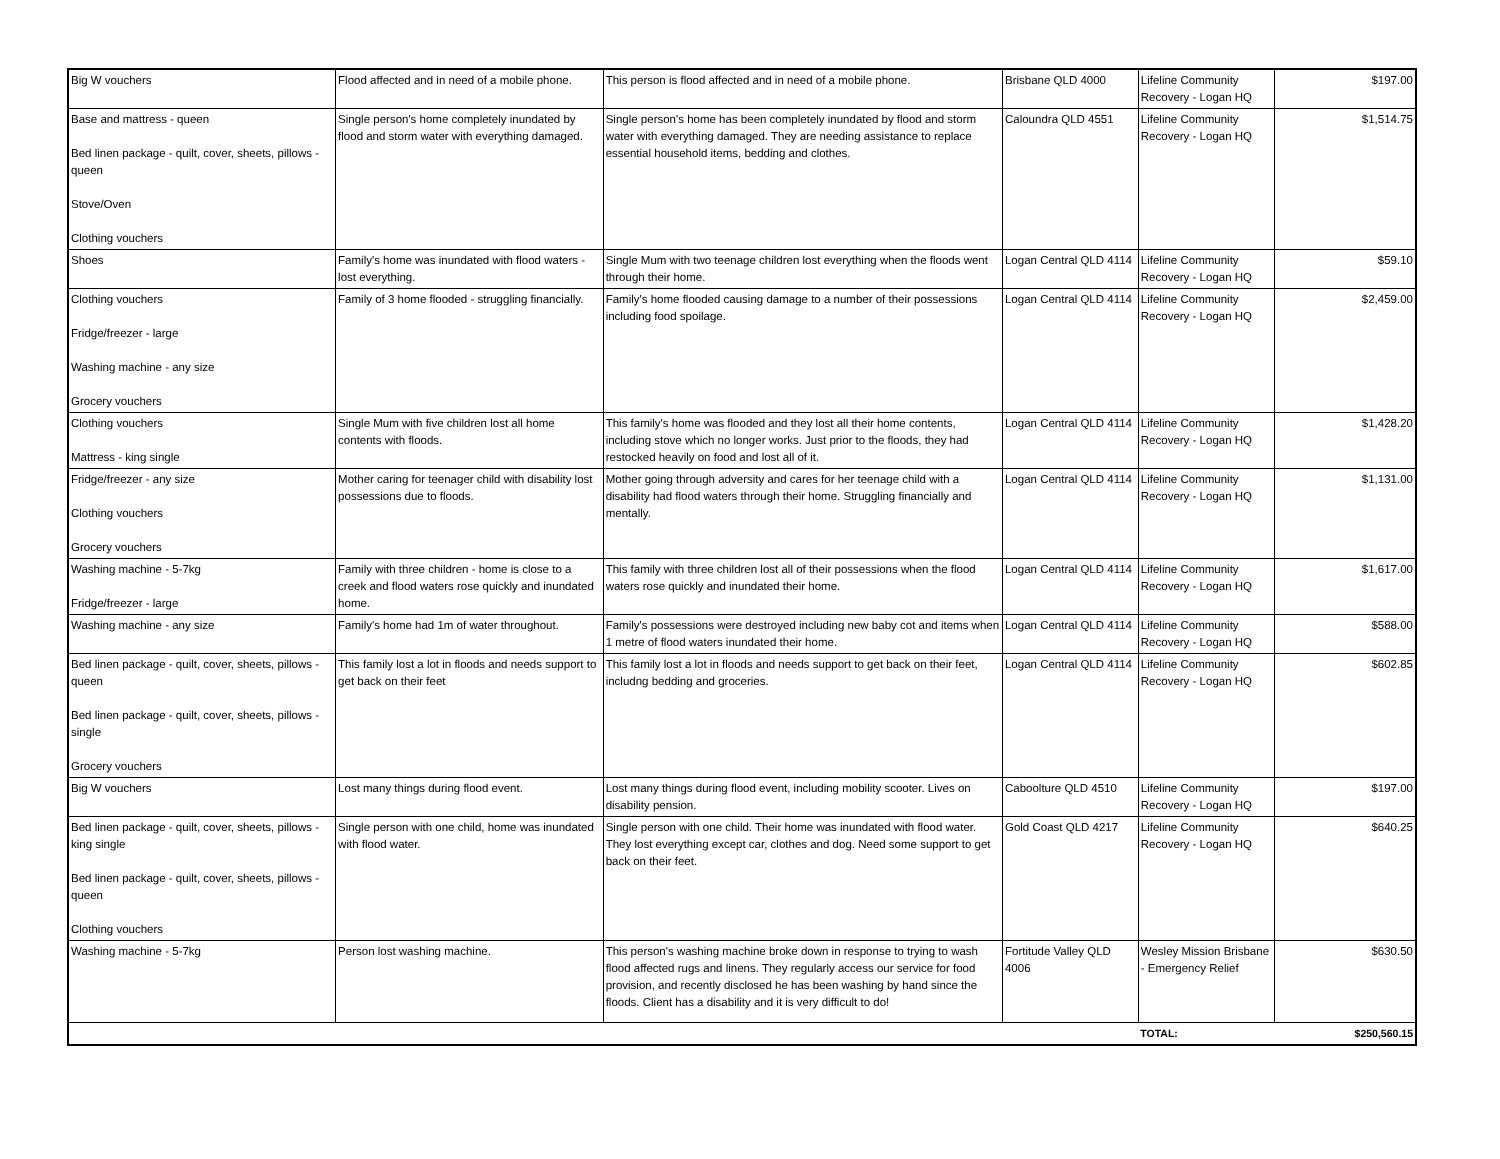| Big W vouchers | Flood affected and in need of a mobile phone. | This person is flood affected and in need of a mobile phone. | Brisbane QLD 4000 | Lifeline Community Recovery - Logan HQ | $197.00 |
| Base and mattress - queen Bed linen package - quilt, cover, sheets, pillows - queen Stove/Oven Clothing vouchers | Single person's home completely inundated by flood and storm water with everything damaged. | Single person's home has been completely inundated by flood and storm water with everything damaged. They are needing assistance to replace essential household items, bedding and clothes. | Caloundra QLD 4551 | Lifeline Community Recovery - Logan HQ | $1,514.75 |
| Shoes | Family's home was inundated with flood waters - lost everything. | Single Mum with two teenage children lost everything when the floods went through their home. | Logan Central QLD 4114 | Lifeline Community Recovery - Logan HQ | $59.10 |
| Clothing vouchers Fridge/freezer - large Washing machine - any size Grocery vouchers | Family of 3 home flooded - struggling financially. | Family's home flooded causing damage to a number of their possessions including food spoilage. | Logan Central QLD 4114 | Lifeline Community Recovery - Logan HQ | $2,459.00 |
| Clothing vouchers Mattress - king single | Single Mum with five children lost all home contents with floods. | This family's home was flooded and they lost all their home contents, including stove which no longer works. Just prior to the floods, they had restocked heavily on food and lost all of it. | Logan Central QLD 4114 | Lifeline Community Recovery - Logan HQ | $1,428.20 |
| Fridge/freezer - any size Clothing vouchers Grocery vouchers | Mother caring for teenager child with disability lost possessions due to floods. | Mother going through adversity and cares for her teenage child with a disability had flood waters through their home. Struggling financially and mentally. | Logan Central QLD 4114 | Lifeline Community Recovery - Logan HQ | $1,131.00 |
| Washing machine - 5-7kg Fridge/freezer - large | Family with three children - home is close to a creek and flood waters rose quickly and inundated home. | This family with three children lost all of their possessions when the flood waters rose quickly and inundated their home. | Logan Central QLD 4114 | Lifeline Community Recovery - Logan HQ | $1,617.00 |
| Washing machine - any size | Family's home had 1m of water throughout. | Family's possessions were destroyed including new baby cot and items when 1 metre of flood waters inundated their home. | Logan Central QLD 4114 | Lifeline Community Recovery - Logan HQ | $588.00 |
| Bed linen package - quilt, cover, sheets, pillows - queen Bed linen package - quilt, cover, sheets, pillows - single Grocery vouchers | This family lost a lot in floods and needs support to get back on their feet | This family lost a lot in floods and needs support to get back on their feet, includng bedding and groceries. | Logan Central QLD 4114 | Lifeline Community Recovery - Logan HQ | $602.85 |
| Big W vouchers | Lost many things during flood event. | Lost many things during flood event, including mobility scooter. Lives on disability pension. | Caboolture QLD 4510 | Lifeline Community Recovery - Logan HQ | $197.00 |
| Bed linen package - quilt, cover, sheets, pillows - king single Bed linen package - quilt, cover, sheets, pillows - queen Clothing vouchers | Single person with one child, home was inundated with flood water. | Single person with one child. Their home was inundated with flood water. They lost everything except car, clothes and dog. Need some support to get back on their feet. | Gold Coast QLD 4217 | Lifeline Community Recovery - Logan HQ | $640.25 |
| Washing machine - 5-7kg | Person lost washing machine. | This person's washing machine broke down in response to trying to wash flood affected rugs and linens. They regularly access our service for food provision, and recently disclosed he has been washing by hand since the floods. Client has a disability and it is very difficult to do! | Fortitude Valley QLD 4006 | Wesley Mission Brisbane - Emergency Relief | $630.50 |
| | | | | TOTAL: | $250,560.15 |